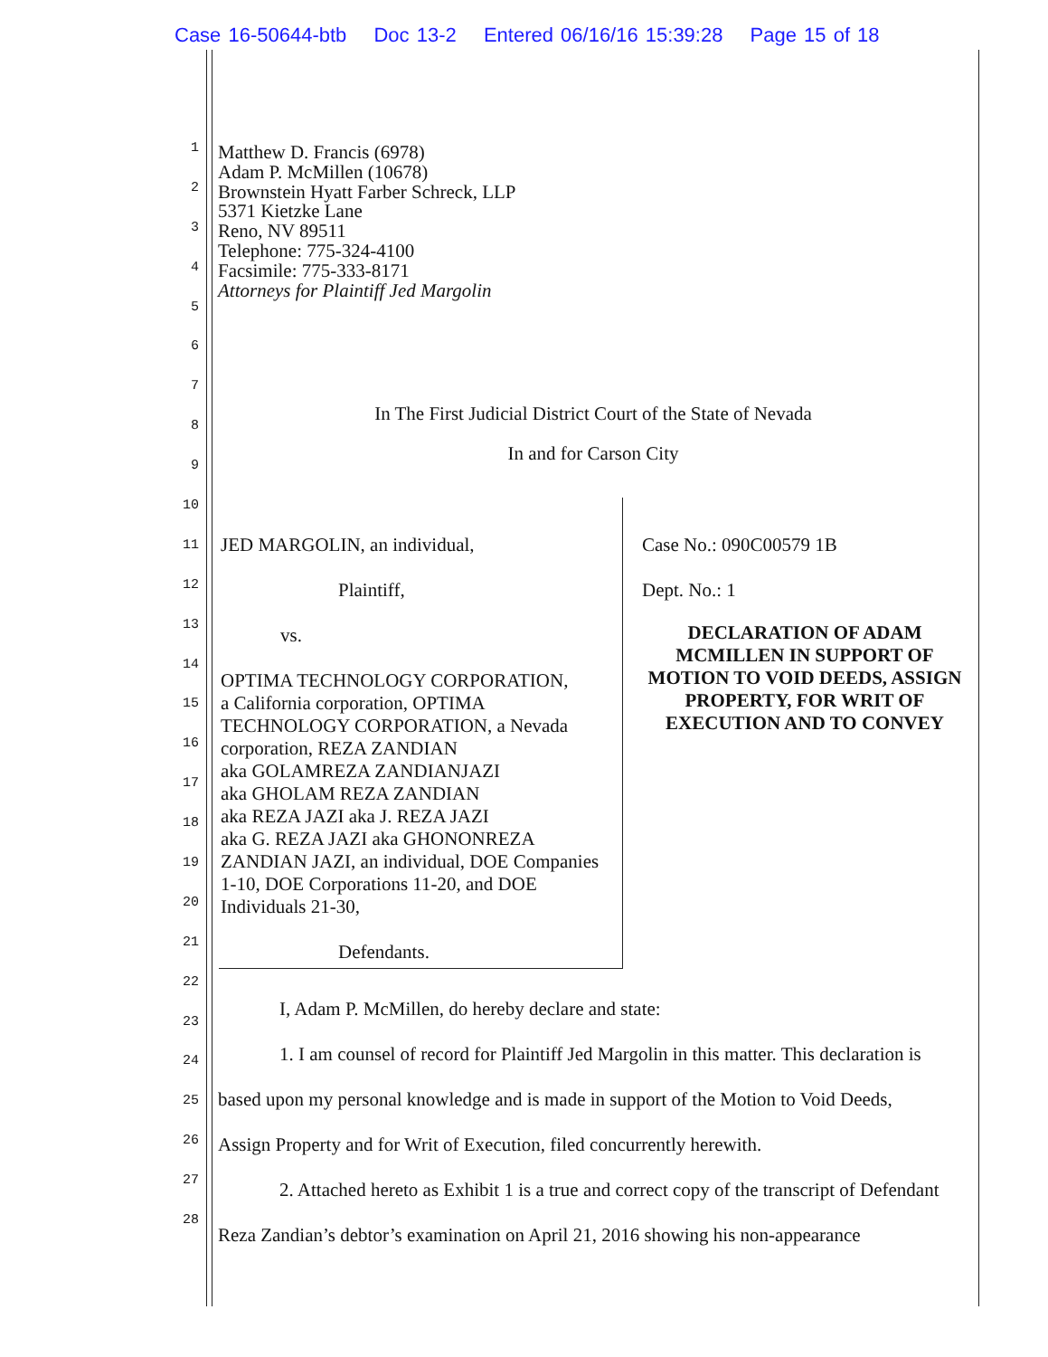Case 16-50644-btb Doc 13-2 Entered 06/16/16 15:39:28 Page 15 of 18
1
2
3
4
5
6
7
8
9
10
11
12
13
14
15
16
17
18
19
20
21
22
23
24
25
26
27
28
Matthew D. Francis (6978)
Adam P. McMillen (10678)
Brownstein Hyatt Farber Schreck, LLP
5371 Kietzke Lane
Reno, NV 89511
Telephone: 775-324-4100
Facsimile: 775-333-8171
Attorneys for Plaintiff Jed Margolin
In The First Judicial District Court of the State of Nevada
In and for Carson City
JED MARGOLIN, an individual,
Plaintiff,
vs.
OPTIMA TECHNOLOGY CORPORATION,
a California corporation, OPTIMA
TECHNOLOGY CORPORATION, a Nevada
corporation, REZA ZANDIAN
aka GOLAMREZA ZANDIANJAZI
aka GHOLAM REZA ZANDIAN
aka REZA JAZI aka J. REZA JAZI
aka G. REZA JAZI aka GHONONREZA
ZANDIAN JAZI, an individual, DOE Companies
1-10, DOE Corporations 11-20, and DOE
Individuals 21-30,
Defendants.
Case No.: 090C00579 1B
Dept. No.: 1
DECLARATION OF ADAM MCMILLEN IN SUPPORT OF MOTION TO VOID DEEDS, ASSIGN PROPERTY, FOR WRIT OF EXECUTION AND TO CONVEY
I, Adam P. McMillen, do hereby declare and state:
1. I am counsel of record for Plaintiff Jed Margolin in this matter. This declaration is
based upon my personal knowledge and is made in support of the Motion to Void Deeds,
Assign Property and for Writ of Execution, filed concurrently herewith.
2. Attached hereto as Exhibit 1 is a true and correct copy of the transcript of Defendant
Reza Zandian’s debtor’s examination on April 21, 2016 showing his non-appearance